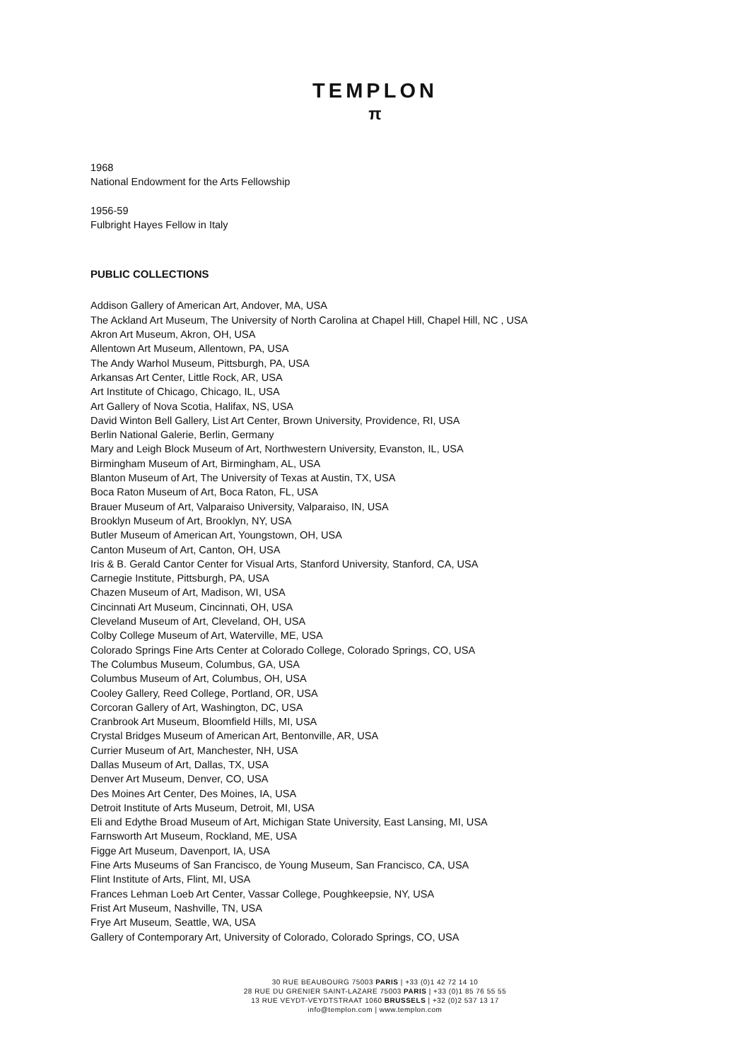TEMPLON
π
1968
National Endowment for the Arts Fellowship
1956-59
Fulbright Hayes Fellow in Italy
PUBLIC COLLECTIONS
Addison Gallery of American Art, Andover, MA, USA
The Ackland Art Museum, The University of North Carolina at Chapel Hill, Chapel Hill, NC , USA
Akron Art Museum, Akron, OH, USA
Allentown Art Museum, Allentown, PA, USA
The Andy Warhol Museum, Pittsburgh, PA, USA
Arkansas Art Center, Little Rock, AR, USA
Art Institute of Chicago, Chicago, IL, USA
Art Gallery of Nova Scotia, Halifax, NS, USA
David Winton Bell Gallery, List Art Center, Brown University, Providence, RI, USA
Berlin National Galerie, Berlin, Germany
Mary and Leigh Block Museum of Art, Northwestern University, Evanston, IL, USA
Birmingham Museum of Art, Birmingham, AL, USA
Blanton Museum of Art, The University of Texas at Austin, TX, USA
Boca Raton Museum of Art, Boca Raton, FL, USA
Brauer Museum of Art, Valparaiso University, Valparaiso, IN, USA
Brooklyn Museum of Art, Brooklyn, NY, USA
Butler Museum of American Art, Youngstown, OH, USA
Canton Museum of Art, Canton, OH, USA
Iris & B. Gerald Cantor Center for Visual Arts, Stanford University, Stanford, CA, USA
Carnegie Institute, Pittsburgh, PA, USA
Chazen Museum of Art, Madison, WI, USA
Cincinnati Art Museum, Cincinnati, OH, USA
Cleveland Museum of Art, Cleveland, OH, USA
Colby College Museum of Art, Waterville, ME, USA
Colorado Springs Fine Arts Center at Colorado College, Colorado Springs, CO, USA
The Columbus Museum, Columbus, GA, USA
Columbus Museum of Art, Columbus, OH, USA
Cooley Gallery, Reed College, Portland, OR, USA
Corcoran Gallery of Art, Washington, DC, USA
Cranbrook Art Museum, Bloomfield Hills, MI, USA
Crystal Bridges Museum of American Art, Bentonville, AR, USA
Currier Museum of Art, Manchester, NH, USA
Dallas Museum of Art, Dallas, TX, USA
Denver Art Museum, Denver, CO, USA
Des Moines Art Center, Des Moines, IA, USA
Detroit Institute of Arts Museum, Detroit, MI, USA
Eli and Edythe Broad Museum of Art, Michigan State University, East Lansing, MI, USA
Farnsworth Art Museum, Rockland, ME, USA
Figge Art Museum, Davenport, IA, USA
Fine Arts Museums of San Francisco, de Young Museum, San Francisco, CA, USA
Flint Institute of Arts, Flint, MI, USA
Frances Lehman Loeb Art Center, Vassar College, Poughkeepsie, NY, USA
Frist Art Museum, Nashville, TN, USA
Frye Art Museum, Seattle, WA, USA
Gallery of Contemporary Art, University of Colorado, Colorado Springs, CO, USA
30 RUE BEAUBOURG 75003 PARIS | +33 (0)1 42 72 14 10
28 RUE DU GRENIER SAINT-LAZARE 75003 PARIS | +33 (0)1 85 76 55 55
13 RUE VEYDT-VEYDTSTRAAT 1060 BRUSSELS | +32 (0)2 537 13 17
info@templon.com | www.templon.com